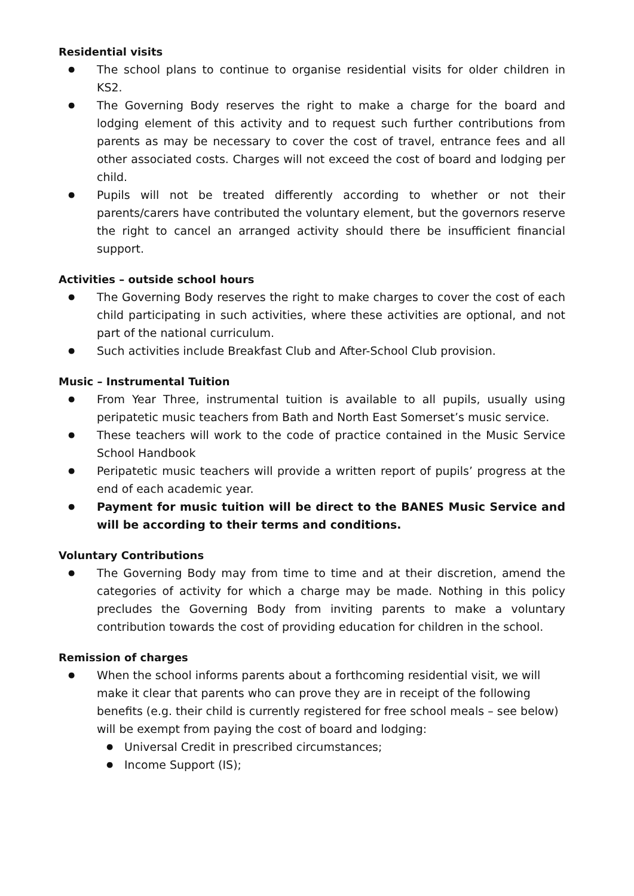Residential visits
● The school plans to continue to organise residential visits for older children in KS2.
● The Governing Body reserves the right to make a charge for the board and lodging element of this activity and to request such further contributions from parents as may be necessary to cover the cost of travel, entrance fees and all other associated costs. Charges will not exceed the cost of board and lodging per child.
● Pupils will not be treated differently according to whether or not their parents/carers have contributed the voluntary element, but the governors reserve the right to cancel an arranged activity should there be insufficient financial support.
Activities – outside school hours
● The Governing Body reserves the right to make charges to cover the cost of each child participating in such activities, where these activities are optional, and not part of the national curriculum.
● Such activities include Breakfast Club and After-School Club provision.
Music – Instrumental Tuition
● From Year Three, instrumental tuition is available to all pupils, usually using peripatetic music teachers from Bath and North East Somerset’s music service.
● These teachers will work to the code of practice contained in the Music Service School Handbook
● Peripatetic music teachers will provide a written report of pupils’ progress at the end of each academic year.
● Payment for music tuition will be direct to the BANES Music Service and will be according to their terms and conditions.
Voluntary Contributions
● The Governing Body may from time to time and at their discretion, amend the categories of activity for which a charge may be made. Nothing in this policy precludes the Governing Body from inviting parents to make a voluntary contribution towards the cost of providing education for children in the school.
Remission of charges
● When the school informs parents about a forthcoming residential visit, we will make it clear that parents who can prove they are in receipt of the following benefits (e.g. their child is currently registered for free school meals – see below) will be exempt from paying the cost of board and lodging:
● Universal Credit in prescribed circumstances;
● Income Support (IS);